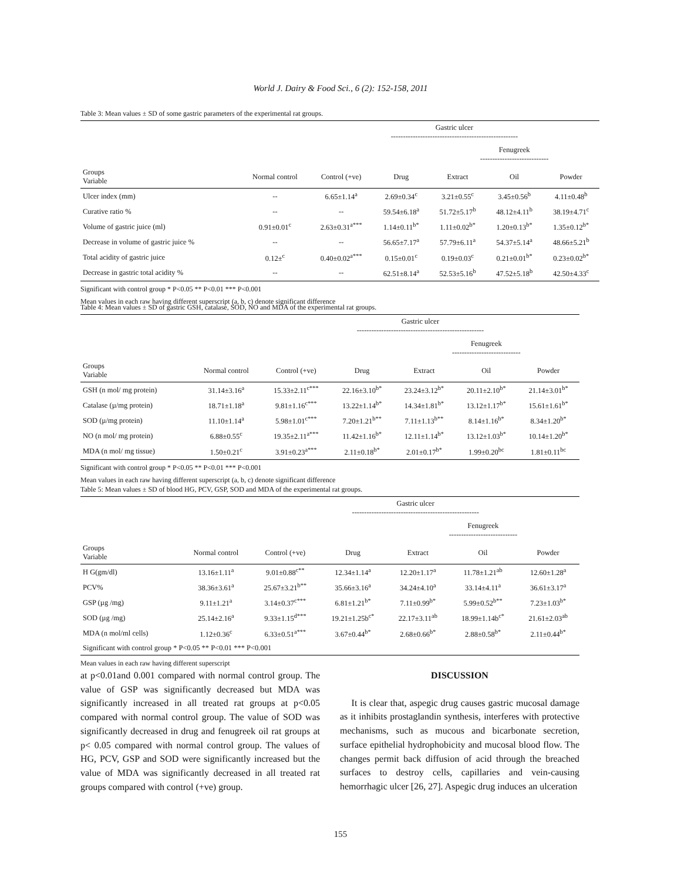World J. Dairy & Food Sci., 6 (2): 152-158, 2011
Table 3: Mean values ± SD of some gastric parameters of the experimental rat groups.
| | | Gastric ulcer ---------------------------------------------------- | | | | |
| --- | --- | --- | --- | --- | --- | --- |
| | | | | Fenugreek ---------------------------- | | |
| Groups Variable | Normal control | Control (+ve) | Drug | Extract | Oil | Powder |
| Ulcer index (mm) | -- | 6.65±1.14<sup>a</sup> | 2.69±0.34<sup>c</sup> | 3.21±0.55<sup>c</sup> | 3.45±0.56<sup>b</sup> | 4.11±0.48<sup>b</sup> |
| Curative ratio % | -- | -- | 59.54±6.18<sup>a</sup> | 51.72±5.17<sup>b</sup> | 48.12±4.11<sup>b</sup> | 38.19±4.71<sup>c</sup> |
| Volume of gastric juice (ml) | 0.91±0.01<sup>c</sup> | 2.63±0.31<sup>a***</sup> | 1.14±0.11<sup>b*</sup> | 1.11±0.02<sup>b*</sup> | 1.20±0.13<sup>b*</sup> | 1.35±0.12<sup>b*</sup> |
| Decrease in volume of gastric juice % | -- | -- | 56.65±7.17<sup>a</sup> | 57.79±6.11<sup>a</sup> | 54.37±5.14<sup>a</sup> | 48.66±5.21<sup>b</sup> |
| Total acidity of gastric juice | 0.12±<sup>c</sup> | 0.40±0.02<sup>a***</sup> | 0.15±0.01<sup>c</sup> | 0.19±0.03<sup>c</sup> | 0.21±0.01<sup>b*</sup> | 0.23±0.02<sup>b*</sup> |
| Decrease in gastric total acidity % | -- | -- | 62.51±8.14<sup>a</sup> | 52.53±5.16<sup>b</sup> | 47.52±5.18<sup>b</sup> | 42.50±4.33<sup>c</sup> |
Significant with control group * P<0.05 ** P<0.01 *** P<0.001
Mean values in each raw having different superscript (a, b, c) denote significant difference
Table 4: Mean values ± SD of gastric GSH, catalase, SOD, NO and MDA of the experimental rat groups.
| | | Gastric ulcer ---------------------------------------------------- | | | | |
| --- | --- | --- | --- | --- | --- | --- |
| | | | | Fenugreek ---------------------------- | | |
| Groups Variable | Normal control | Control (+ve) | Drug | Extract | Oil | Powder |
| GSH (n mol/ mg protein) | 31.14±3.16<sup>a</sup> | 15.33±2.11<sup>c***</sup> | 22.16±3.10<sup>b*</sup> | 23.24±3.12<sup>b*</sup> | 20.11±2.10<sup>b*</sup> | 21.14±3.01<sup>b*</sup> |
| Catalase (µ/mg protein) | 18.71±1.18<sup>a</sup> | 9.81±1.16<sup>c***</sup> | 13.22±1.14<sup>b*</sup> | 14.34±1.81<sup>b*</sup> | 13.12±1.17<sup>b*</sup> | 15.61±1.61<sup>b*</sup> |
| SOD (µ/mg protein) | 11.10±1.14<sup>a</sup> | 5.98±1.01<sup>c***</sup> | 7.20±1.21<sup>b**</sup> | 7.11±1.13<sup>b**</sup> | 8.14±1.16<sup>b*</sup> | 8.34±1.20<sup>b*</sup> |
| NO (n mol/ mg protein) | 6.88±0.55<sup>c</sup> | 19.35±2.11<sup>a***</sup> | 11.42±1.16<sup>b*</sup> | 12.11±1.14<sup>b*</sup> | 13.12±1.03<sup>b*</sup> | 10.14±1.20<sup>b*</sup> |
| MDA (n mol/ mg tissue) | 1.50±0.21<sup>c</sup> | 3.91±0.23<sup>a***</sup> | 2.11±0.18<sup>b*</sup> | 2.01±0.17<sup>b*</sup> | 1.99±0.20<sup>bc</sup> | 1.81±0.11<sup>bc</sup> |
Significant with control group * P<0.05 ** P<0.01 *** P<0.001
Mean values in each raw having different superscript (a, b, c) denote significant difference
Table 5: Mean values ± SD of blood HG, PCV, GSP, SOD and MDA of the experimental rat groups.
| | | Gastric ulcer ---------------------------------------------------- | | | | |
| --- | --- | --- | --- | --- | --- | --- |
| | | | | Fenugreek ---------------------------- | | |
| Groups Variable | Normal control | Control (+ve) | Drug | Extract | Oil | Powder |
| H G(gm/dl) | 13.16±1.11<sup>a</sup> | 9.01±0.88<sup>c**</sup> | 12.34±1.14<sup>a</sup> | 12.20±1.17<sup>a</sup> | 11.78±1.21<sup>ab</sup> | 12.60±1.28<sup>a</sup> |
| PCV% | 38.36±3.61<sup>a</sup> | 25.67±3.21<sup>b**</sup> | 35.66±3.16<sup>a</sup> | 34.24±4.10<sup>a</sup> | 33.14±4.11<sup>a</sup> | 36.61±3.17<sup>a</sup> |
| GSP (µg /mg) | 9.11±1.21<sup>a</sup> | 3.14±0.37<sup>c***</sup> | 6.81±1.21<sup>b*</sup> | 7.11±0.99<sup>b*</sup> | 5.99±0.52<sup>b**</sup> | 7.23±1.03<sup>b*</sup> |
| SOD (µg /mg) | 25.14±2.16<sup>a</sup> | 9.33±1.15<sup>d***</sup> | 19.21±1.25b<sup>c*</sup> | 22.17±3.11<sup>ab</sup> | 18.99±1.14b<sup>c*</sup> | 21.61±2.03<sup>ab</sup> |
| MDA (n mol/ml cells) | 1.12±0.36<sup>c</sup> | 6.33±0.51<sup>a***</sup> | 3.67±0.44<sup>b*</sup> | 2.68±0.66<sup>b*</sup> | 2.88±0.58<sup>b*</sup> | 2.11±0.44<sup>b*</sup> |
| Significant with control group * P<0.05 ** P<0.01 *** P<0.001 | | | | | | |
Mean values in each raw having different superscript
at p<0.01and 0.001 compared with normal control group. The value of GSP was significantly decreased but MDA was significantly increased in all treated rat groups at p<0.05 compared with normal control group. The value of SOD was significantly decreased in drug and fenugreek oil rat groups at p< 0.05 compared with normal control group. The values of HG, PCV, GSP and SOD were significantly increased but the value of MDA was significantly decreased in all treated rat groups compared with control (+ve) group.
DISCUSSION
It is clear that, aspegic drug causes gastric mucosal damage as it inhibits prostaglandin synthesis, interferes with protective mechanisms, such as mucous and bicarbonate secretion, surface epithelial hydrophobicity and mucosal blood flow. The changes permit back diffusion of acid through the breached surfaces to destroy cells, capillaries and vein-causing hemorrhagic ulcer [26, 27]. Aspegic drug induces an ulceration
155